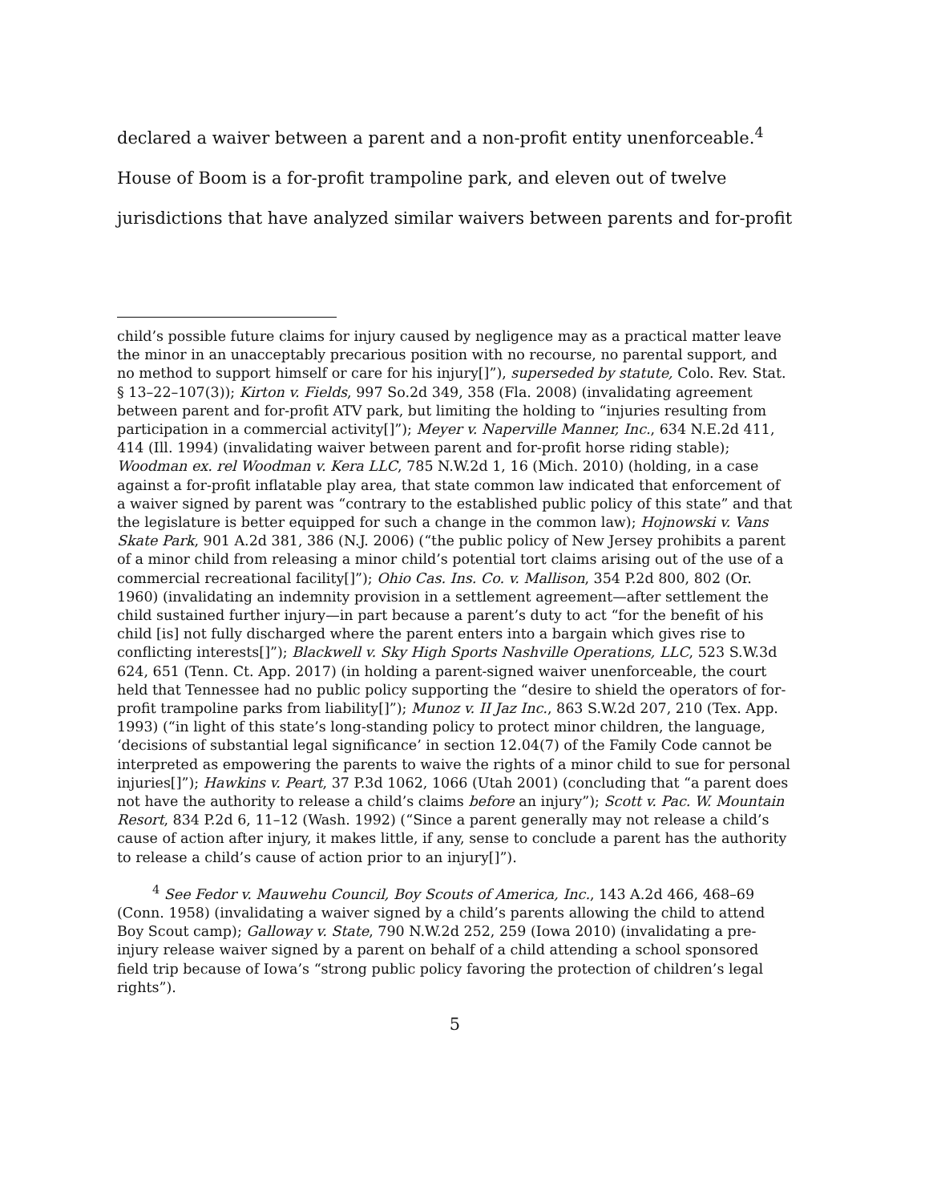declared a waiver between a parent and a non-profit entity unenforceable.<sup>4</sup>
House of Boom is a for-profit trampoline park, and eleven out of twelve
jurisdictions that have analyzed similar waivers between parents and for-profit
child’s possible future claims for injury caused by negligence may as a practical matter leave the minor in an unacceptably precarious position with no recourse, no parental support, and no method to support himself or care for his injury[]”), superseded by statute, Colo. Rev. Stat. § 13–22–107(3)); Kirton v. Fields, 997 So.2d 349, 358 (Fla. 2008) (invalidating agreement between parent and for-profit ATV park, but limiting the holding to “injuries resulting from participation in a commercial activity[]”); Meyer v. Naperville Manner, Inc., 634 N.E.2d 411, 414 (Ill. 1994) (invalidating waiver between parent and for-profit horse riding stable); Woodman ex. rel Woodman v. Kera LLC, 785 N.W.2d 1, 16 (Mich. 2010) (holding, in a case against a for-profit inflatable play area, that state common law indicated that enforcement of a waiver signed by parent was “contrary to the established public policy of this state” and that the legislature is better equipped for such a change in the common law); Hojnowski v. Vans Skate Park, 901 A.2d 381, 386 (N.J. 2006) (“the public policy of New Jersey prohibits a parent of a minor child from releasing a minor child’s potential tort claims arising out of the use of a commercial recreational facility[]”); Ohio Cas. Ins. Co. v. Mallison, 354 P.2d 800, 802 (Or. 1960) (invalidating an indemnity provision in a settlement agreement—after settlement the child sustained further injury—in part because a parent’s duty to act “for the benefit of his child [is] not fully discharged where the parent enters into a bargain which gives rise to conflicting interests[]”); Blackwell v. Sky High Sports Nashville Operations, LLC, 523 S.W.3d 624, 651 (Tenn. Ct. App. 2017) (in holding a parent-signed waiver unenforceable, the court held that Tennessee had no public policy supporting the “desire to shield the operators of for-profit trampoline parks from liability[]”); Munoz v. II Jaz Inc., 863 S.W.2d 207, 210 (Tex. App. 1993) (“in light of this state’s long-standing policy to protect minor children, the language, ‘decisions of substantial legal significance’ in section 12.04(7) of the Family Code cannot be interpreted as empowering the parents to waive the rights of a minor child to sue for personal injuries[]”); Hawkins v. Peart, 37 P.3d 1062, 1066 (Utah 2001) (concluding that “a parent does not have the authority to release a child’s claims before an injury”); Scott v. Pac. W. Mountain Resort, 834 P.2d 6, 11–12 (Wash. 1992) (“Since a parent generally may not release a child’s cause of action after injury, it makes little, if any, sense to conclude a parent has the authority to release a child’s cause of action prior to an injury[]”).
<sup>4</sup> See Fedor v. Mauwehu Council, Boy Scouts of America, Inc., 143 A.2d 466, 468–69 (Conn. 1958) (invalidating a waiver signed by a child’s parents allowing the child to attend Boy Scout camp); Galloway v. State, 790 N.W.2d 252, 259 (Iowa 2010) (invalidating a pre-injury release waiver signed by a parent on behalf of a child attending a school sponsored field trip because of Iowa’s “strong public policy favoring the protection of children’s legal rights”).
5